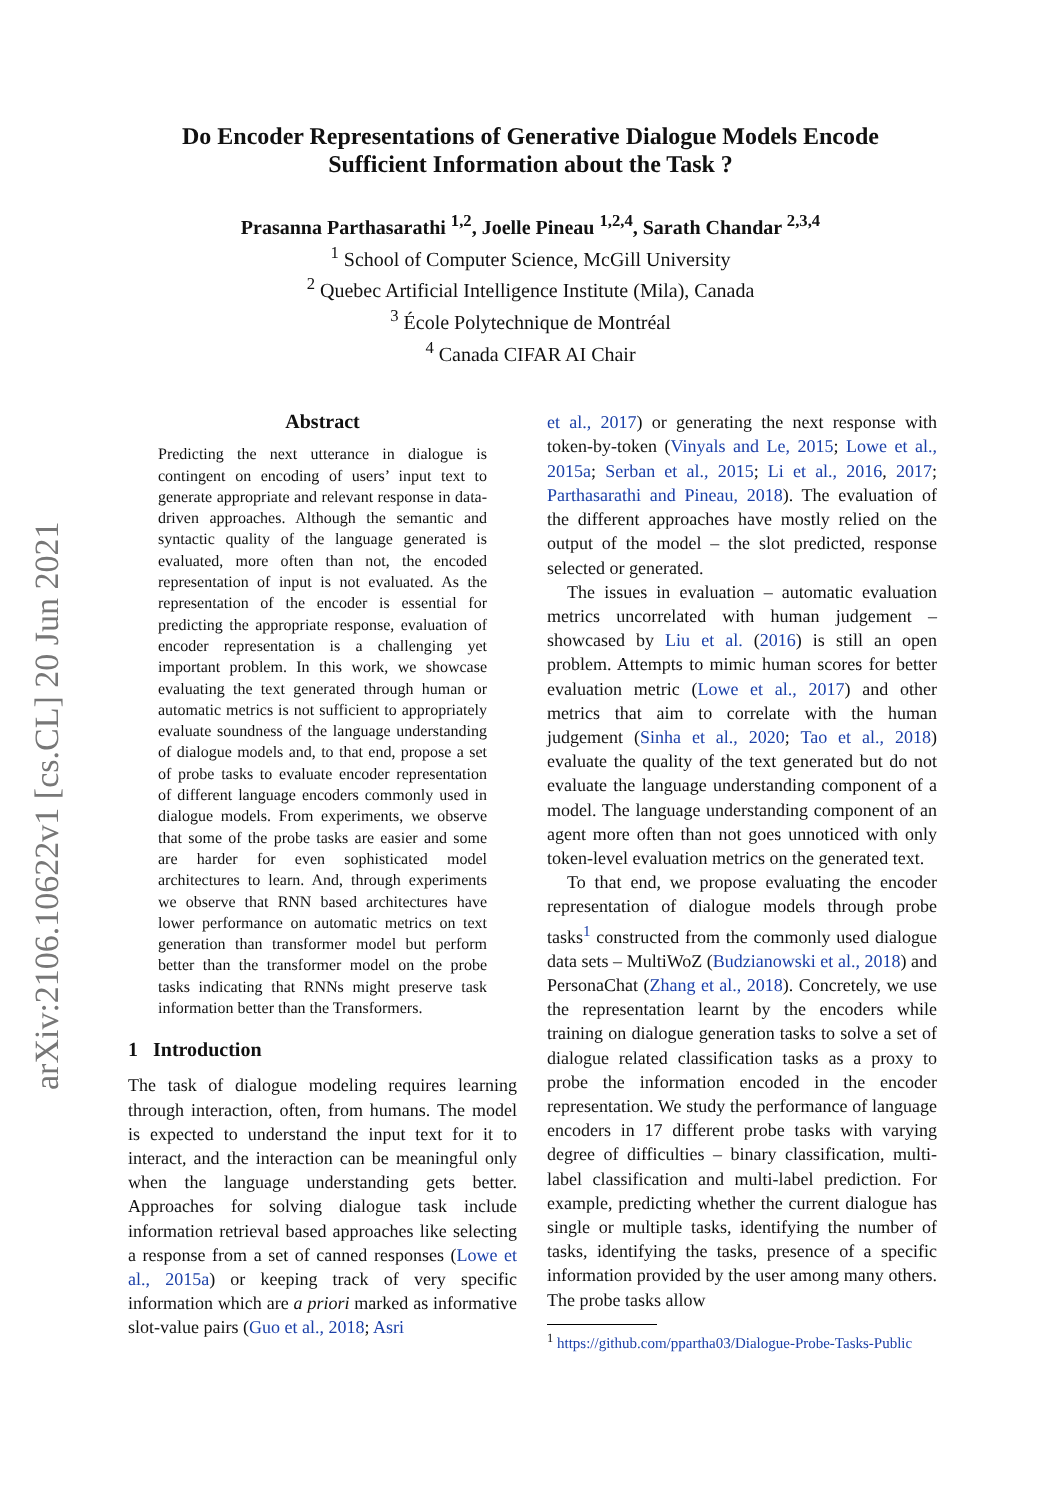arXiv:2106.10622v1 [cs.CL] 20 Jun 2021
Do Encoder Representations of Generative Dialogue Models Encode
Sufficient Information about the Task ?
Prasanna Parthasarathi <sup>1,2</sup>, Joelle Pineau <sup>1,2,4</sup>, Sarath Chandar <sup>2,3,4</sup>
<sup>1</sup> School of Computer Science, McGill University
<sup>2</sup> Quebec Artificial Intelligence Institute (Mila), Canada
<sup>3</sup> École Polytechnique de Montréal
<sup>4</sup> Canada CIFAR AI Chair
Abstract
Predicting the next utterance in dialogue is contingent on encoding of users’ input text to generate appropriate and relevant response in data-driven approaches. Although the semantic and syntactic quality of the language generated is evaluated, more often than not, the encoded representation of input is not evaluated. As the representation of the encoder is essential for predicting the appropriate response, evaluation of encoder representation is a challenging yet important problem. In this work, we showcase evaluating the text generated through human or automatic metrics is not sufficient to appropriately evaluate soundness of the language understanding of dialogue models and, to that end, propose a set of probe tasks to evaluate encoder representation of different language encoders commonly used in dialogue models. From experiments, we observe that some of the probe tasks are easier and some are harder for even sophisticated model architectures to learn. And, through experiments we observe that RNN based architectures have lower performance on automatic metrics on text generation than transformer model but perform better than the transformer model on the probe tasks indicating that RNNs might preserve task information better than the Transformers.
1 Introduction
The task of dialogue modeling requires learning through interaction, often, from humans. The model is expected to understand the input text for it to interact, and the interaction can be meaningful only when the language understanding gets better. Approaches for solving dialogue task include information retrieval based approaches like selecting a response from a set of canned responses (Lowe et al., 2015a) or keeping track of very specific information which are a priori marked as informative slot-value pairs (Guo et al., 2018; Asri
et al., 2017) or generating the next response with token-by-token (Vinyals and Le, 2015; Lowe et al., 2015a; Serban et al., 2015; Li et al., 2016, 2017; Parthasarathi and Pineau, 2018). The evaluation of the different approaches have mostly relied on the output of the model – the slot predicted, response selected or generated.
The issues in evaluation – automatic evaluation metrics uncorrelated with human judgement – showcased by Liu et al. (2016) is still an open problem. Attempts to mimic human scores for better evaluation metric (Lowe et al., 2017) and other metrics that aim to correlate with the human judgement (Sinha et al., 2020; Tao et al., 2018) evaluate the quality of the text generated but do not evaluate the language understanding component of a model. The language understanding component of an agent more often than not goes unnoticed with only token-level evaluation metrics on the generated text.
To that end, we propose evaluating the encoder representation of dialogue models through probe tasks<sup>1</sup> constructed from the commonly used dialogue data sets – MultiWoZ (Budzianowski et al., 2018) and PersonaChat (Zhang et al., 2018). Concretely, we use the representation learnt by the encoders while training on dialogue generation tasks to solve a set of dialogue related classification tasks as a proxy to probe the information encoded in the encoder representation. We study the performance of language encoders in 17 different probe tasks with varying degree of difficulties – binary classification, multi-label classification and multi-label prediction. For example, predicting whether the current dialogue has single or multiple tasks, identifying the number of tasks, identifying the tasks, presence of a specific information provided by the user among many others. The probe tasks allow
<sup>1</sup> https://github.com/ppartha03/Dialogue-Probe-Tasks-Public